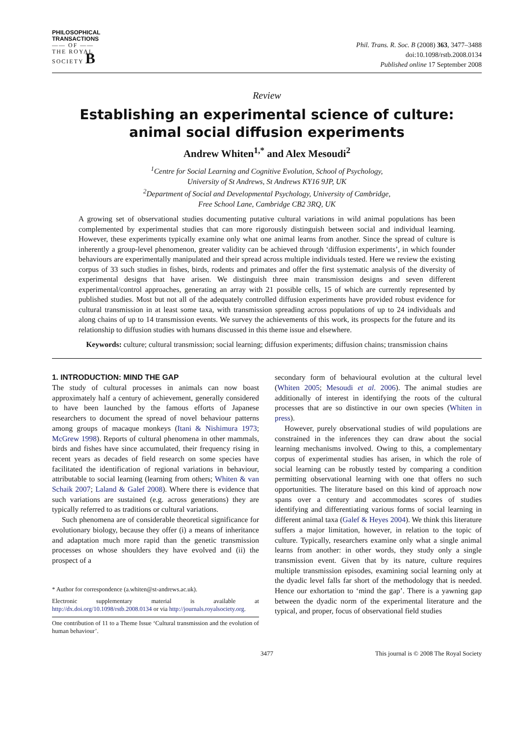PHILOSOPHICAL
TRANSACTIONS
—— OF ——
THE ROYAL
SOCIETY B
Phil. Trans. R. Soc. B (2008) 363, 3477–3488
doi:10.1098/rstb.2008.0134
Published online 17 September 2008
Review
Establishing an experimental science of culture: animal social diffusion experiments
Andrew Whiten<sup>1,*</sup> and Alex Mesoudi<sup>2</sup>
<sup>1</sup> Centre for Social Learning and Cognitive Evolution, School of Psychology,
University of St Andrews, St Andrews KY16 9JP, UK
<sup>2</sup> Department of Social and Developmental Psychology, University of Cambridge,
Free School Lane, Cambridge CB2 3RQ, UK
A growing set of observational studies documenting putative cultural variations in wild animal populations has been complemented by experimental studies that can more rigorously distinguish between social and individual learning. However, these experiments typically examine only what one animal learns from another. Since the spread of culture is inherently a group-level phenomenon, greater validity can be achieved through ‘diffusion experiments’, in which founder behaviours are experimentally manipulated and their spread across multiple individuals tested. Here we review the existing corpus of 33 such studies in fishes, birds, rodents and primates and offer the first systematic analysis of the diversity of experimental designs that have arisen. We distinguish three main transmission designs and seven different experimental/control approaches, generating an array with 21 possible cells, 15 of which are currently represented by published studies. Most but not all of the adequately controlled diffusion experiments have provided robust evidence for cultural transmission in at least some taxa, with transmission spreading across populations of up to 24 individuals and along chains of up to 14 transmission events. We survey the achievements of this work, its prospects for the future and its relationship to diffusion studies with humans discussed in this theme issue and elsewhere.
Keywords: culture; cultural transmission; social learning; diffusion experiments; diffusion chains; transmission chains
1. INTRODUCTION: MIND THE GAP
The study of cultural processes in animals can now boast approximately half a century of achievement, generally considered to have been launched by the famous efforts of Japanese researchers to document the spread of novel behaviour patterns among groups of macaque monkeys (Itani & Nishimura 1973; McGrew 1998). Reports of cultural phenomena in other mammals, birds and fishes have since accumulated, their frequency rising in recent years as decades of field research on some species have facilitated the identification of regional variations in behaviour, attributable to social learning (learning from others; Whiten & van Schaik 2007; Laland & Galef 2008). Where there is evidence that such variations are sustained (e.g. across generations) they are typically referred to as traditions or cultural variations.
Such phenomena are of considerable theoretical significance for evolutionary biology, because they offer (i) a means of inheritance and adaptation much more rapid than the genetic transmission processes on whose shoulders they have evolved and (ii) the prospect of a
* Author for correspondence (a.whiten@st-andrews.ac.uk).
Electronic supplementary material is available at http://dx.doi.org/10.1098/rstb.2008.0134 or via http://journals.royalsociety.org.
One contribution of 11 to a Theme Issue ‘Cultural transmission and the evolution of human behaviour’.
secondary form of behavioural evolution at the cultural level (Whiten 2005; Mesoudi et al. 2006). The animal studies are additionally of interest in identifying the roots of the cultural processes that are so distinctive in our own species (Whiten in press).
However, purely observational studies of wild populations are constrained in the inferences they can draw about the social learning mechanisms involved. Owing to this, a complementary corpus of experimental studies has arisen, in which the role of social learning can be robustly tested by comparing a condition permitting observational learning with one that offers no such opportunities. The literature based on this kind of approach now spans over a century and accommodates scores of studies identifying and differentiating various forms of social learning in different animal taxa (Galef & Heyes 2004). We think this literature suffers a major limitation, however, in relation to the topic of culture. Typically, researchers examine only what a single animal learns from another: in other words, they study only a single transmission event. Given that by its nature, culture requires multiple transmission episodes, examining social learning only at the dyadic level falls far short of the methodology that is needed. Hence our exhortation to ‘mind the gap’. There is a yawning gap between the dyadic norm of the experimental literature and the typical, and proper, focus of observational field studies
3477 This journal is © 2008 The Royal Society